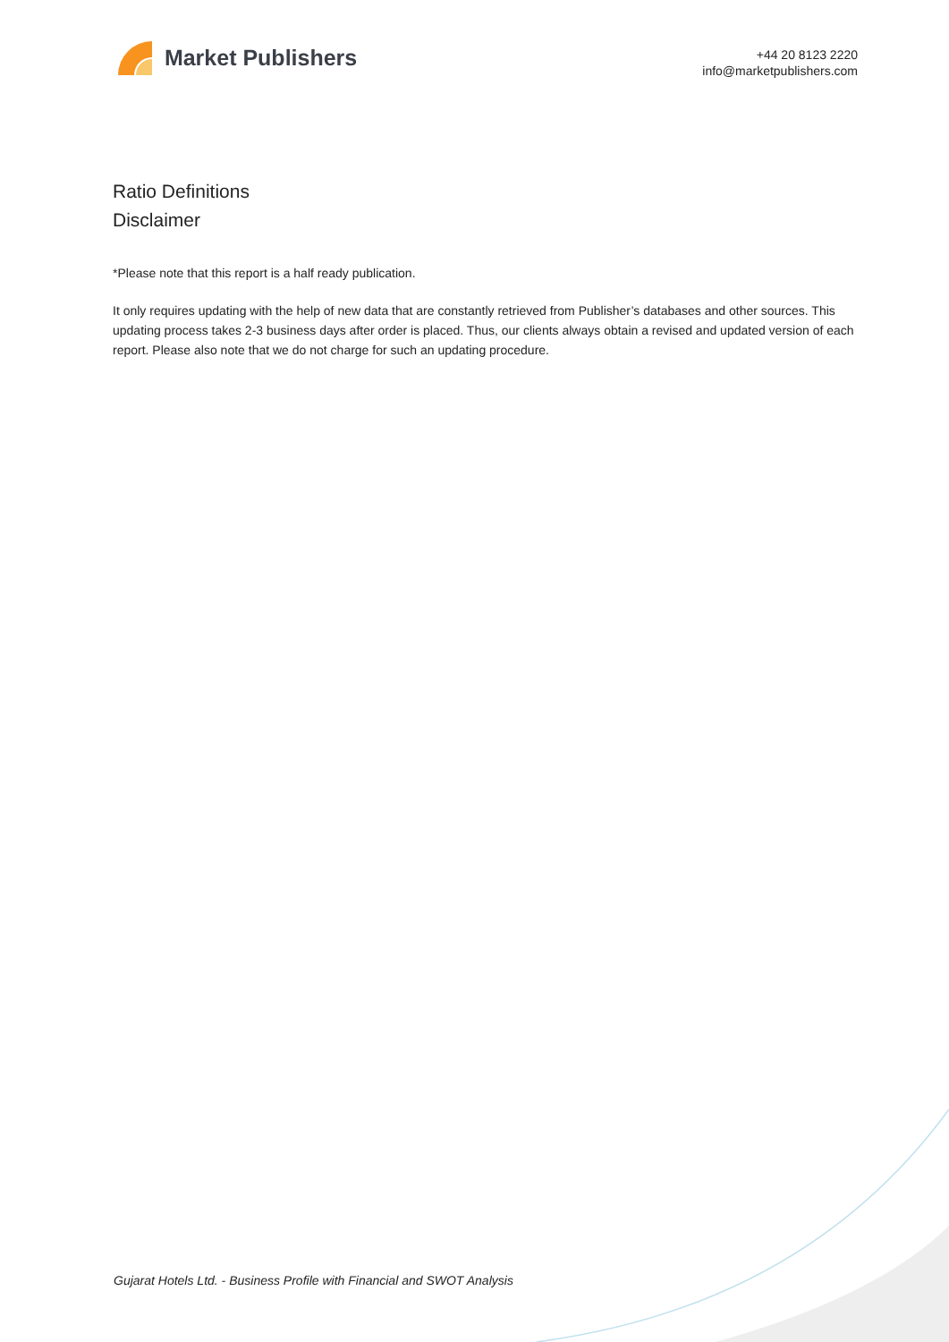Market Publishers
+44 20 8123 2220
info@marketpublishers.com
Ratio Definitions
Disclaimer
*Please note that this report is a half ready publication.
It only requires updating with the help of new data that are constantly retrieved from Publisher’s databases and other sources. This updating process takes 2-3 business days after order is placed. Thus, our clients always obtain a revised and updated version of each report. Please also note that we do not charge for such an updating procedure.
Gujarat Hotels Ltd. - Business Profile with Financial and SWOT Analysis